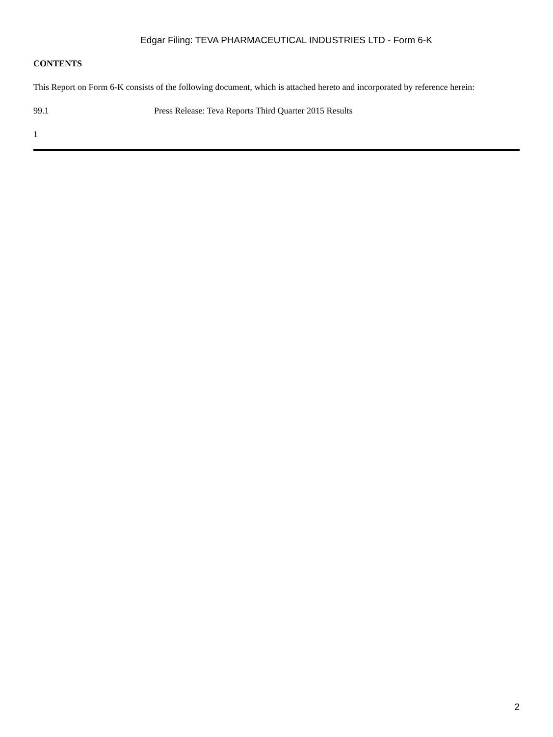Edgar Filing: TEVA PHARMACEUTICAL INDUSTRIES LTD - Form 6-K
CONTENTS
This Report on Form 6-K consists of the following document, which is attached hereto and incorporated by reference herein:
99.1 Press Release: Teva Reports Third Quarter 2015 Results
1
2